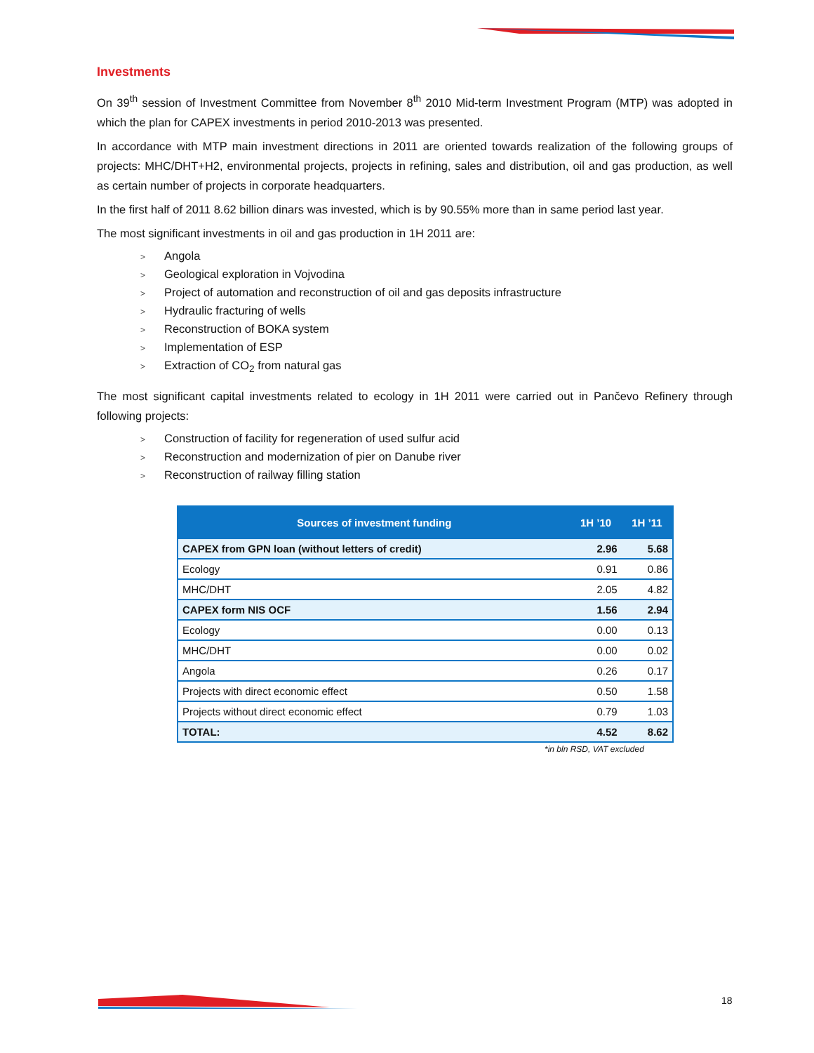Investments
On 39<sup>th</sup> session of Investment Committee from November 8<sup>th</sup> 2010 Mid-term Investment Program (MTP) was adopted in which the plan for CAPEX investments in period 2010-2013 was presented.
In accordance with MTP main investment directions in 2011 are oriented towards realization of the following groups of projects: MHC/DHT+H2, environmental projects, projects in refining, sales and distribution, oil and gas production, as well as certain number of projects in corporate headquarters.
In the first half of 2011 8.62 billion dinars was invested, which is by 90.55% more than in same period last year.
The most significant investments in oil and gas production in 1H 2011 are:
> Angola
> Geological exploration in Vojvodina
> Project of automation and reconstruction of oil and gas deposits infrastructure
> Hydraulic fracturing of wells
> Reconstruction of BOKA system
> Implementation of ESP
> Extraction of CO<sub>2</sub> from natural gas
The most significant capital investments related to ecology in 1H 2011 were carried out in Pančevo Refinery through following projects:
> Construction of facility for regeneration of used sulfur acid
> Reconstruction and modernization of pier on Danube river
> Reconstruction of railway filling station
| Sources of investment funding | 1H ’10 | 1H ’11 |
| --- | --- | --- |
| CAPEX from GPN loan (without letters of credit) | 2.96 | 5.68 |
| Ecology | 0.91 | 0.86 |
| MHC/DHT | 2.05 | 4.82 |
| CAPEX form NIS OCF | 1.56 | 2.94 |
| Ecology | 0.00 | 0.13 |
| MHC/DHT | 0.00 | 0.02 |
| Angola | 0.26 | 0.17 |
| Projects with direct economic effect | 0.50 | 1.58 |
| Projects without direct economic effect | 0.79 | 1.03 |
| TOTAL: | 4.52 | 8.62 |
*in bln RSD, VAT excluded
18